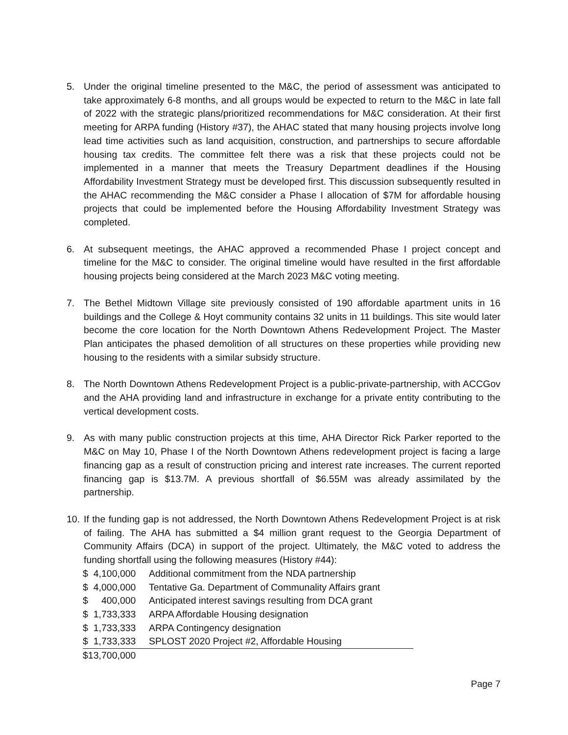5. Under the original timeline presented to the M&C, the period of assessment was anticipated to take approximately 6-8 months, and all groups would be expected to return to the M&C in late fall of 2022 with the strategic plans/prioritized recommendations for M&C consideration. At their first meeting for ARPA funding (History #37), the AHAC stated that many housing projects involve long lead time activities such as land acquisition, construction, and partnerships to secure affordable housing tax credits. The committee felt there was a risk that these projects could not be implemented in a manner that meets the Treasury Department deadlines if the Housing Affordability Investment Strategy must be developed first. This discussion subsequently resulted in the AHAC recommending the M&C consider a Phase I allocation of $7M for affordable housing projects that could be implemented before the Housing Affordability Investment Strategy was completed.
6. At subsequent meetings, the AHAC approved a recommended Phase I project concept and timeline for the M&C to consider. The original timeline would have resulted in the first affordable housing projects being considered at the March 2023 M&C voting meeting.
7. The Bethel Midtown Village site previously consisted of 190 affordable apartment units in 16 buildings and the College & Hoyt community contains 32 units in 11 buildings. This site would later become the core location for the North Downtown Athens Redevelopment Project. The Master Plan anticipates the phased demolition of all structures on these properties while providing new housing to the residents with a similar subsidy structure.
8. The North Downtown Athens Redevelopment Project is a public-private-partnership, with ACCGov and the AHA providing land and infrastructure in exchange for a private entity contributing to the vertical development costs.
9. As with many public construction projects at this time, AHA Director Rick Parker reported to the M&C on May 10, Phase I of the North Downtown Athens redevelopment project is facing a large financing gap as a result of construction pricing and interest rate increases. The current reported financing gap is $13.7M. A previous shortfall of $6.55M was already assimilated by the partnership.
10.
If the funding gap is not addressed, the North Downtown Athens Redevelopment Project is at risk of failing. The AHA has submitted a $4 million grant request to the Georgia Department of Community Affairs (DCA) in support of the project. Ultimately, the M&C voted to address the funding shortfall using the following measures (History #44):
| $ 4,100,000 | Additional commitment from the NDA partnership |
| $ 4,000,000 | Tentative Ga. Department of Communality Affairs grant |
| $ 400,000 | Anticipated interest savings resulting from DCA grant |
| $ 1,733,333 | ARPA Affordable Housing designation |
| $ 1,733,333 | ARPA Contingency designation |
| $ 1,733,333 | SPLOST 2020 Project #2, Affordable Housing |
| $13,700,000 | |
Page 7